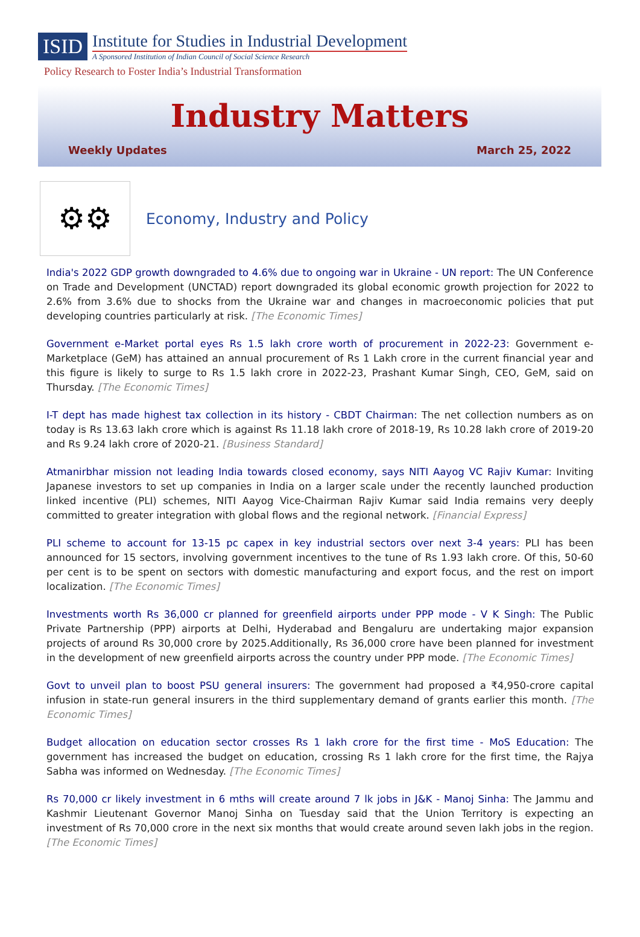ISID
Institute for Studies in Industrial Development
A Sponsored Institution of Indian Council of Social Science Research
Policy Research to Foster India’s Industrial Transformation
Industry Matters
Weekly Updates March 25, 2022
⚙⚙
Economy, Industry and Policy
India's 2022 GDP growth downgraded to 4.6% due to ongoing war in Ukraine - UN report: The UN Conference on Trade and Development (UNCTAD) report downgraded its global economic growth projection for 2022 to 2.6% from 3.6% due to shocks from the Ukraine war and changes in macroeconomic policies that put developing countries particularly at risk. [The Economic Times]
Government e-Market portal eyes Rs 1.5 lakh crore worth of procurement in 2022-23: Government e-Marketplace (GeM) has attained an annual procurement of Rs 1 Lakh crore in the current financial year and this figure is likely to surge to Rs 1.5 lakh crore in 2022-23, Prashant Kumar Singh, CEO, GeM, said on Thursday. [The Economic Times]
I-T dept has made highest tax collection in its history - CBDT Chairman: The net collection numbers as on today is Rs 13.63 lakh crore which is against Rs 11.18 lakh crore of 2018-19, Rs 10.28 lakh crore of 2019-20 and Rs 9.24 lakh crore of 2020-21. [Business Standard]
Atmanirbhar mission not leading India towards closed economy, says NITI Aayog VC Rajiv Kumar: Inviting Japanese investors to set up companies in India on a larger scale under the recently launched production linked incentive (PLI) schemes, NITI Aayog Vice-Chairman Rajiv Kumar said India remains very deeply committed to greater integration with global flows and the regional network. [Financial Express]
PLI scheme to account for 13-15 pc capex in key industrial sectors over next 3-4 years: PLI has been announced for 15 sectors, involving government incentives to the tune of Rs 1.93 lakh crore. Of this, 50-60 per cent is to be spent on sectors with domestic manufacturing and export focus, and the rest on import localization. [The Economic Times]
Investments worth Rs 36,000 cr planned for greenfield airports under PPP mode - V K Singh: The Public Private Partnership (PPP) airports at Delhi, Hyderabad and Bengaluru are undertaking major expansion projects of around Rs 30,000 crore by 2025.Additionally, Rs 36,000 crore have been planned for investment in the development of new greenfield airports across the country under PPP mode. [The Economic Times]
Govt to unveil plan to boost PSU general insurers: The government had proposed a ₹4,950-crore capital infusion in state-run general insurers in the third supplementary demand of grants earlier this month. [The Economic Times]
Budget allocation on education sector crosses Rs 1 lakh crore for the first time - MoS Education: The government has increased the budget on education, crossing Rs 1 lakh crore for the first time, the Rajya Sabha was informed on Wednesday. [The Economic Times]
Rs 70,000 cr likely investment in 6 mths will create around 7 lk jobs in J&K - Manoj Sinha: The Jammu and Kashmir Lieutenant Governor Manoj Sinha on Tuesday said that the Union Territory is expecting an investment of Rs 70,000 crore in the next six months that would create around seven lakh jobs in the region. [The Economic Times]